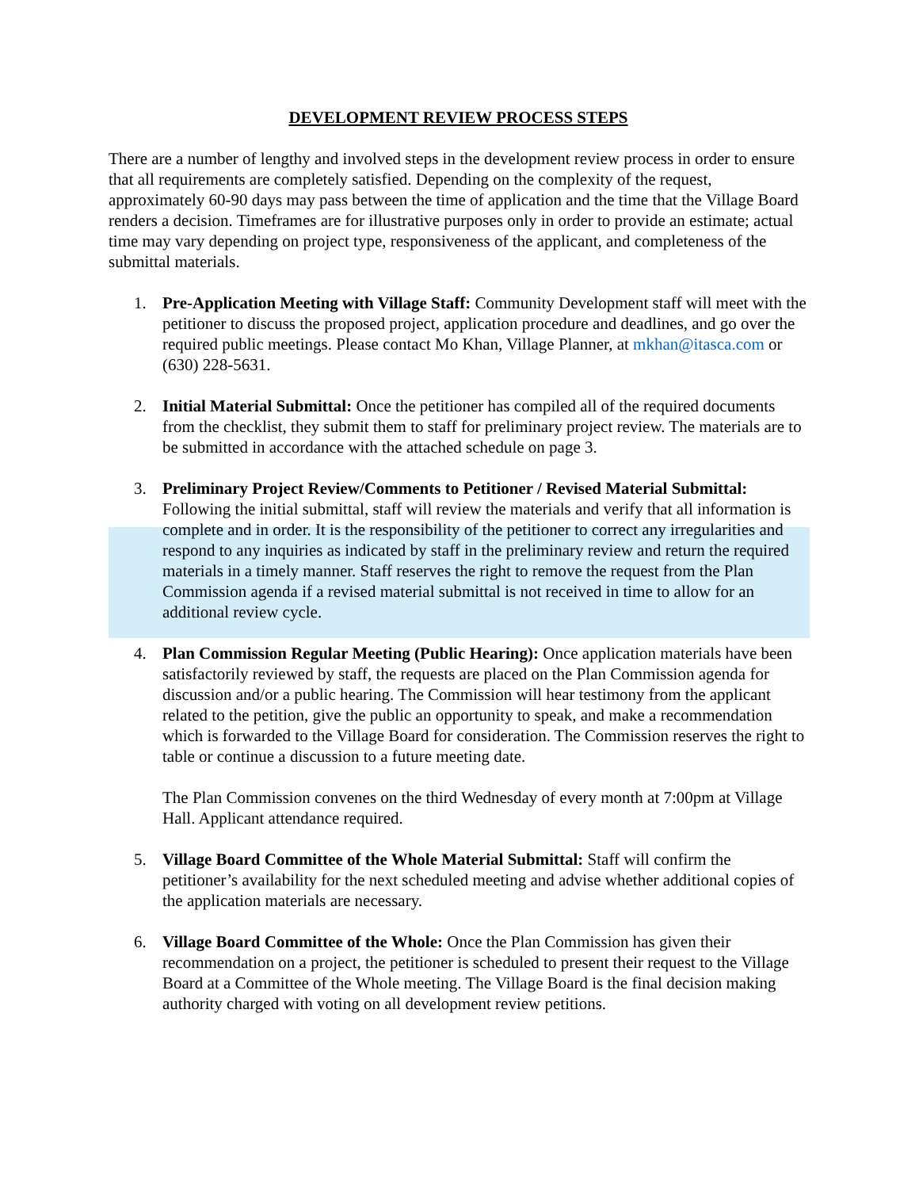DEVELOPMENT REVIEW PROCESS STEPS
There are a number of lengthy and involved steps in the development review process in order to ensure that all requirements are completely satisfied. Depending on the complexity of the request, approximately 60-90 days may pass between the time of application and the time that the Village Board renders a decision. Timeframes are for illustrative purposes only in order to provide an estimate; actual time may vary depending on project type, responsiveness of the applicant, and completeness of the submittal materials.
1. Pre-Application Meeting with Village Staff: Community Development staff will meet with the petitioner to discuss the proposed project, application procedure and deadlines, and go over the required public meetings. Please contact Mo Khan, Village Planner, at mkhan@itasca.com or (630) 228-5631.
2. Initial Material Submittal: Once the petitioner has compiled all of the required documents from the checklist, they submit them to staff for preliminary project review. The materials are to be submitted in accordance with the attached schedule on page 3.
3. Preliminary Project Review/Comments to Petitioner / Revised Material Submittal: Following the initial submittal, staff will review the materials and verify that all information is complete and in order. It is the responsibility of the petitioner to correct any irregularities and respond to any inquiries as indicated by staff in the preliminary review and return the required materials in a timely manner. Staff reserves the right to remove the request from the Plan Commission agenda if a revised material submittal is not received in time to allow for an additional review cycle.
4. Plan Commission Regular Meeting (Public Hearing): Once application materials have been satisfactorily reviewed by staff, the requests are placed on the Plan Commission agenda for discussion and/or a public hearing. The Commission will hear testimony from the applicant related to the petition, give the public an opportunity to speak, and make a recommendation which is forwarded to the Village Board for consideration. The Commission reserves the right to table or continue a discussion to a future meeting date.
The Plan Commission convenes on the third Wednesday of every month at 7:00pm at Village Hall. Applicant attendance required.
5. Village Board Committee of the Whole Material Submittal: Staff will confirm the petitioner’s availability for the next scheduled meeting and advise whether additional copies of the application materials are necessary.
6. Village Board Committee of the Whole: Once the Plan Commission has given their recommendation on a project, the petitioner is scheduled to present their request to the Village Board at a Committee of the Whole meeting. The Village Board is the final decision making authority charged with voting on all development review petitions.